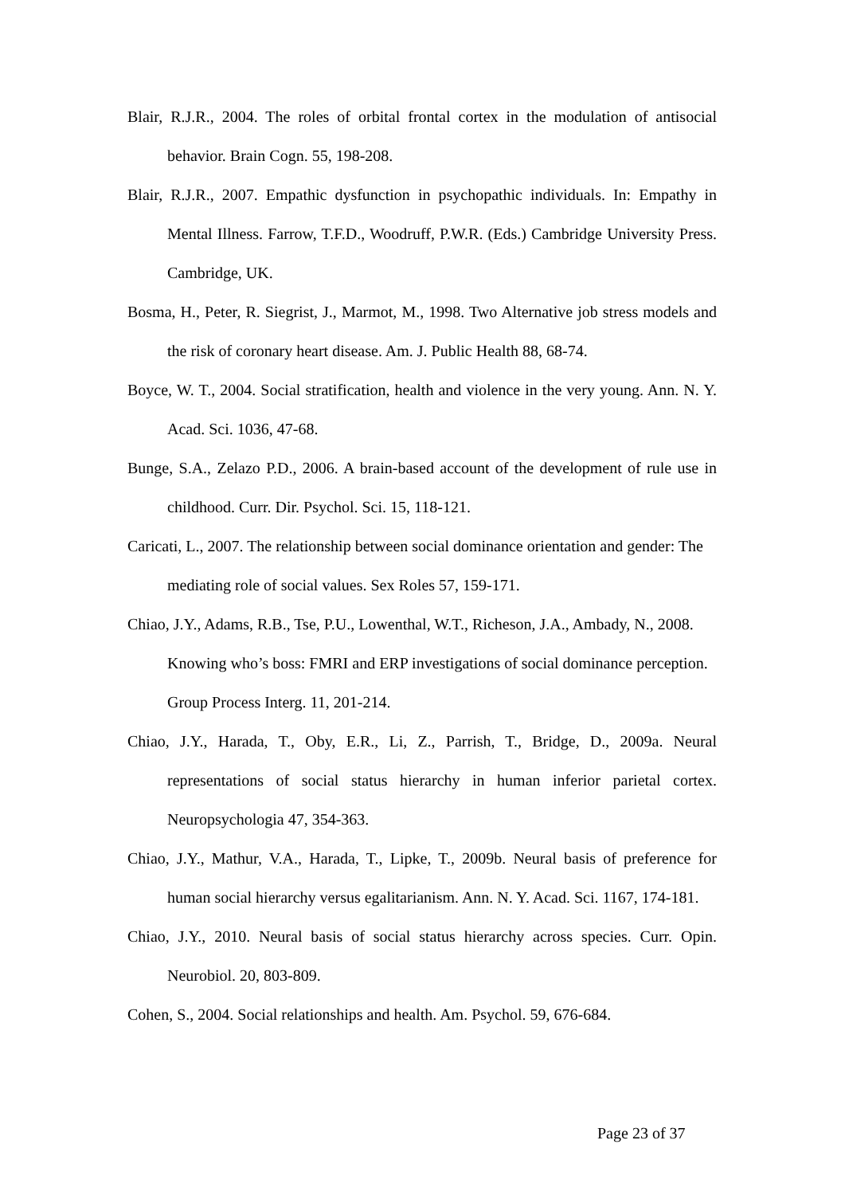Blair, R.J.R., 2004. The roles of orbital frontal cortex in the modulation of antisocial behavior. Brain Cogn. 55, 198-208.
Blair, R.J.R., 2007. Empathic dysfunction in psychopathic individuals. In: Empathy in Mental Illness. Farrow, T.F.D., Woodruff, P.W.R. (Eds.) Cambridge University Press. Cambridge, UK.
Bosma, H., Peter, R. Siegrist, J., Marmot, M., 1998. Two Alternative job stress models and the risk of coronary heart disease. Am. J. Public Health 88, 68-74.
Boyce, W. T., 2004. Social stratification, health and violence in the very young. Ann. N. Y. Acad. Sci. 1036, 47-68.
Bunge, S.A., Zelazo P.D., 2006. A brain-based account of the development of rule use in childhood. Curr. Dir. Psychol. Sci. 15, 118-121.
Caricati, L., 2007. The relationship between social dominance orientation and gender: The mediating role of social values. Sex Roles 57, 159-171.
Chiao, J.Y., Adams, R.B., Tse, P.U., Lowenthal, W.T., Richeson, J.A., Ambady, N., 2008. Knowing who’s boss: FMRI and ERP investigations of social dominance perception. Group Process Interg. 11, 201-214.
Chiao, J.Y., Harada, T., Oby, E.R., Li, Z., Parrish, T., Bridge, D., 2009a. Neural representations of social status hierarchy in human inferior parietal cortex. Neuropsychologia 47, 354-363.
Chiao, J.Y., Mathur, V.A., Harada, T., Lipke, T., 2009b. Neural basis of preference for human social hierarchy versus egalitarianism. Ann. N. Y. Acad. Sci. 1167, 174-181.
Chiao, J.Y., 2010. Neural basis of social status hierarchy across species. Curr. Opin. Neurobiol. 20, 803-809.
Cohen, S., 2004. Social relationships and health. Am. Psychol. 59, 676-684.
Page 23 of 37